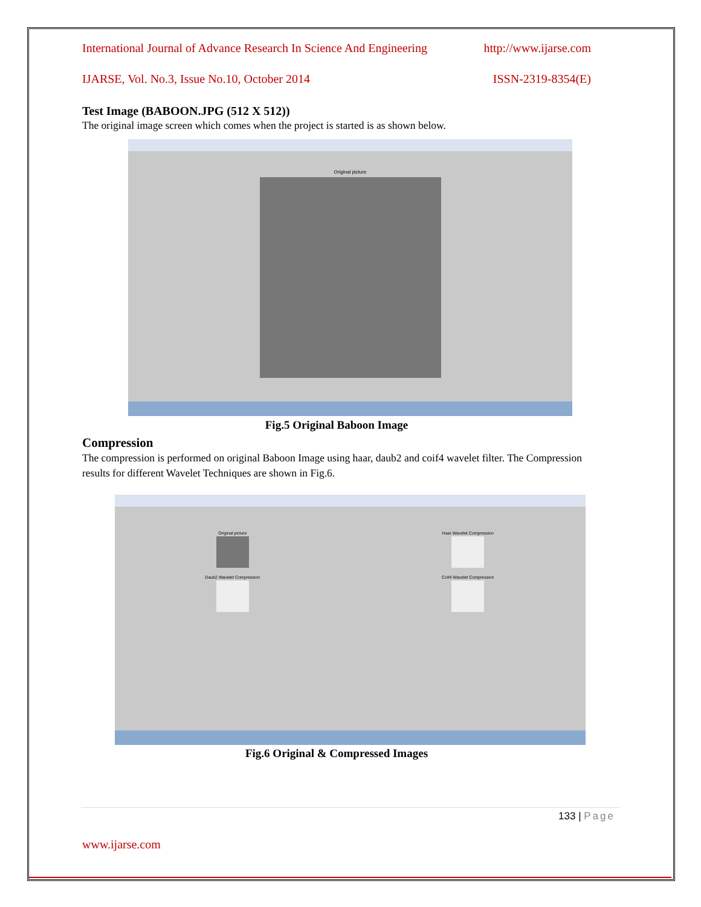International Journal of Advance Research In Science And Engineering http://www.ijarse.com
IJARSE, Vol. No.3, Issue No.10, October 2014 ISSN-2319-8354(E)
Test Image (BABOON.JPG (512 X 512))
The original image screen which comes when the project is started is as shown below.
Original picture
Fig.5 Original Baboon Image
Compression
The compression is performed on original Baboon Image using haar, daub2 and coif4 wavelet filter. The Compression results for different Wavelet Techniques are shown in Fig.6.
Original picture
Haar Wavelet Compression
Daub2 Wavelet Compression
Coif4 Wavelet Compression
Fig.6 Original & Compressed Images
133 | Page
www.ijarse.com